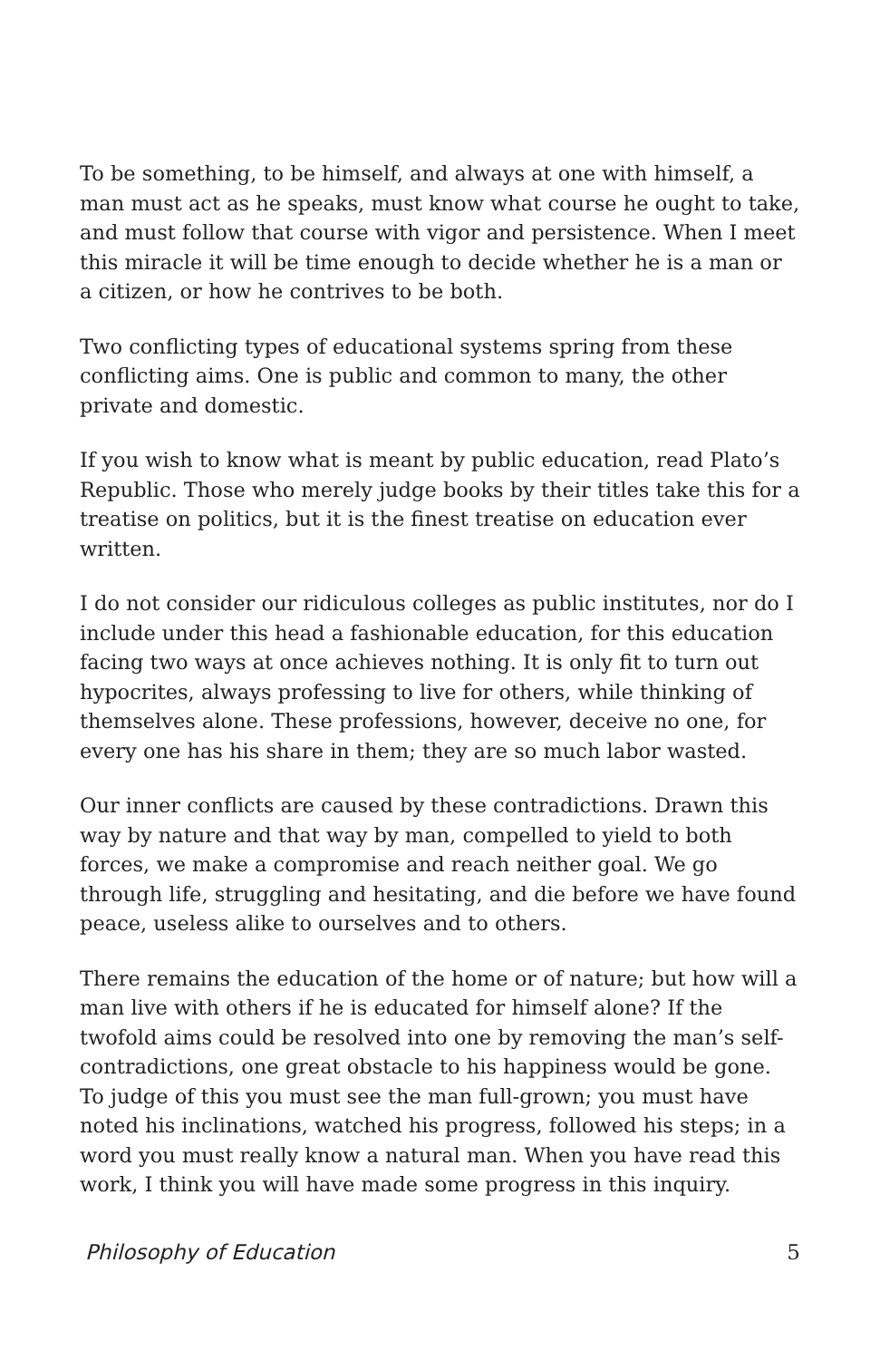To be something, to be himself, and always at one with himself, a man must act as he speaks, must know what course he ought to take, and must follow that course with vigor and persistence. When I meet this miracle it will be time enough to decide whether he is a man or a citizen, or how he contrives to be both.
Two conflicting types of educational systems spring from these conflicting aims. One is public and common to many, the other private and domestic.
If you wish to know what is meant by public education, read Plato’s Republic. Those who merely judge books by their titles take this for a treatise on politics, but it is the finest treatise on education ever written.
I do not consider our ridiculous colleges as public institutes, nor do I include under this head a fashionable education, for this education facing two ways at once achieves nothing. It is only fit to turn out hypocrites, always professing to live for others, while thinking of themselves alone. These professions, however, deceive no one, for every one has his share in them; they are so much labor wasted.
Our inner conflicts are caused by these contradictions. Drawn this way by nature and that way by man, compelled to yield to both forces, we make a compromise and reach neither goal. We go through life, struggling and hesitating, and die before we have found peace, useless alike to ourselves and to others.
There remains the education of the home or of nature; but how will a man live with others if he is educated for himself alone? If the twofold aims could be resolved into one by removing the man’s self-contradictions, one great obstacle to his happiness would be gone. To judge of this you must see the man full-grown; you must have noted his inclinations, watched his progress, followed his steps; in a word you must really know a natural man. When you have read this work, I think you will have made some progress in this inquiry.
Philosophy of Education 5